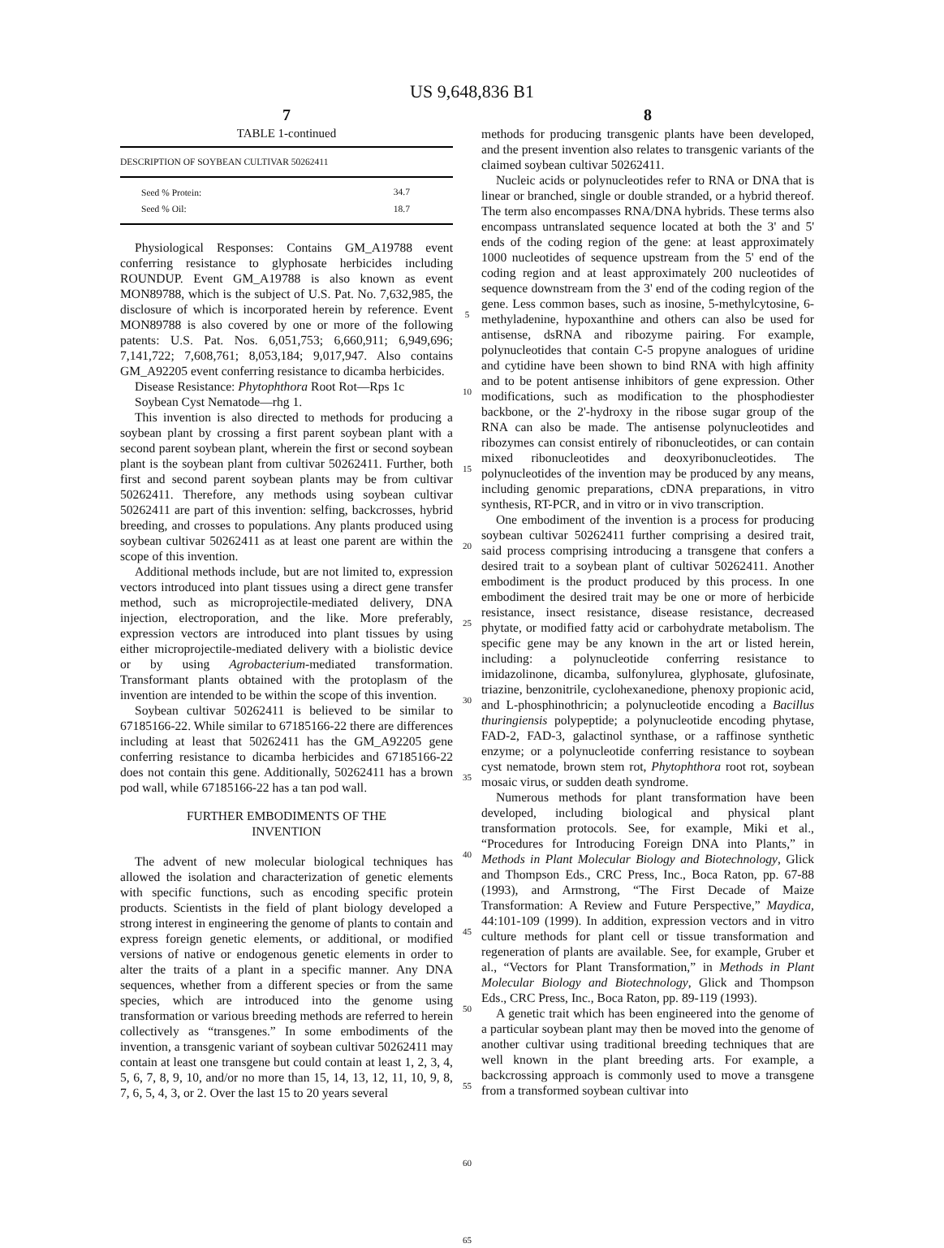US 9,648,836 B1
7
TABLE 1-continued
| DESCRIPTION OF SOYBEAN CULTIVAR 50262411 | |
| --- | --- |
| Seed % Protein: | 34.7 |
| Seed % Oil: | 18.7 |
Physiological Responses: Contains GM_A19788 event conferring resistance to glyphosate herbicides including ROUNDUP. Event GM_A19788 is also known as event MON89788, which is the subject of U.S. Pat. No. 7,632,985, the disclosure of which is incorporated herein by reference. Event MON89788 is also covered by one or more of the following patents: U.S. Pat. Nos. 6,051,753; 6,660,911; 6,949,696; 7,141,722; 7,608,761; 8,053,184; 9,017,947. Also contains GM_A92205 event conferring resistance to dicamba herbicides.
Disease Resistance: Phytophthora Root Rot—Rps 1c
Soybean Cyst Nematode—rhg 1.
This invention is also directed to methods for producing a soybean plant by crossing a first parent soybean plant with a second parent soybean plant, wherein the first or second soybean plant is the soybean plant from cultivar 50262411. Further, both first and second parent soybean plants may be from cultivar 50262411. Therefore, any methods using soybean cultivar 50262411 are part of this invention: selfing, backcrosses, hybrid breeding, and crosses to populations. Any plants produced using soybean cultivar 50262411 as at least one parent are within the scope of this invention.
Additional methods include, but are not limited to, expression vectors introduced into plant tissues using a direct gene transfer method, such as microprojectile-mediated delivery, DNA injection, electroporation, and the like. More preferably, expression vectors are introduced into plant tissues by using either microprojectile-mediated delivery with a biolistic device or by using Agrobacterium-mediated transformation. Transformant plants obtained with the protoplasm of the invention are intended to be within the scope of this invention.
Soybean cultivar 50262411 is believed to be similar to 67185166-22. While similar to 67185166-22 there are differences including at least that 50262411 has the GM_A92205 gene conferring resistance to dicamba herbicides and 67185166-22 does not contain this gene. Additionally, 50262411 has a brown pod wall, while 67185166-22 has a tan pod wall.
FURTHER EMBODIMENTS OF THE
INVENTION
The advent of new molecular biological techniques has allowed the isolation and characterization of genetic elements with specific functions, such as encoding specific protein products. Scientists in the field of plant biology developed a strong interest in engineering the genome of plants to contain and express foreign genetic elements, or additional, or modified versions of native or endogenous genetic elements in order to alter the traits of a plant in a specific manner. Any DNA sequences, whether from a different species or from the same species, which are introduced into the genome using transformation or various breeding methods are referred to herein collectively as “transgenes.” In some embodiments of the invention, a transgenic variant of soybean cultivar 50262411 may contain at least one transgene but could contain at least 1, 2, 3, 4, 5, 6, 7, 8, 9, 10, and/or no more than 15, 14, 13, 12, 11, 10, 9, 8, 7, 6, 5, 4, 3, or 2. Over the last 15 to 20 years several
5
10
15
20
25
30
35
40
45
50
55
60
65
8
methods for producing transgenic plants have been developed, and the present invention also relates to transgenic variants of the claimed soybean cultivar 50262411.
Nucleic acids or polynucleotides refer to RNA or DNA that is linear or branched, single or double stranded, or a hybrid thereof. The term also encompasses RNA/DNA hybrids. These terms also encompass untranslated sequence located at both the 3' and 5' ends of the coding region of the gene: at least approximately 1000 nucleotides of sequence upstream from the 5' end of the coding region and at least approximately 200 nucleotides of sequence downstream from the 3' end of the coding region of the gene. Less common bases, such as inosine, 5-methylcytosine, 6-methyladenine, hypoxanthine and others can also be used for antisense, dsRNA and ribozyme pairing. For example, polynucleotides that contain C-5 propyne analogues of uridine and cytidine have been shown to bind RNA with high affinity and to be potent antisense inhibitors of gene expression. Other modifications, such as modification to the phosphodiester backbone, or the 2'-hydroxy in the ribose sugar group of the RNA can also be made. The antisense polynucleotides and ribozymes can consist entirely of ribonucleotides, or can contain mixed ribonucleotides and deoxyribonucleotides. The polynucleotides of the invention may be produced by any means, including genomic preparations, cDNA preparations, in vitro synthesis, RT-PCR, and in vitro or in vivo transcription.
One embodiment of the invention is a process for producing soybean cultivar 50262411 further comprising a desired trait, said process comprising introducing a transgene that confers a desired trait to a soybean plant of cultivar 50262411. Another embodiment is the product produced by this process. In one embodiment the desired trait may be one or more of herbicide resistance, insect resistance, disease resistance, decreased phytate, or modified fatty acid or carbohydrate metabolism. The specific gene may be any known in the art or listed herein, including: a polynucleotide conferring resistance to imidazolinone, dicamba, sulfonylurea, glyphosate, glufosinate, triazine, benzonitrile, cyclohexanedione, phenoxy propionic acid, and L-phosphinothricin; a polynucleotide encoding a Bacillus thuringiensis polypeptide; a polynucleotide encoding phytase, FAD-2, FAD-3, galactinol synthase, or a raffinose synthetic enzyme; or a polynucleotide conferring resistance to soybean cyst nematode, brown stem rot, Phytophthora root rot, soybean mosaic virus, or sudden death syndrome.
Numerous methods for plant transformation have been developed, including biological and physical plant transformation protocols. See, for example, Miki et al., “Procedures for Introducing Foreign DNA into Plants,” in Methods in Plant Molecular Biology and Biotechnology, Glick and Thompson Eds., CRC Press, Inc., Boca Raton, pp. 67-88 (1993), and Armstrong, “The First Decade of Maize Transformation: A Review and Future Perspective,” Maydica, 44:101-109 (1999). In addition, expression vectors and in vitro culture methods for plant cell or tissue transformation and regeneration of plants are available. See, for example, Gruber et al., “Vectors for Plant Transformation,” in Methods in Plant Molecular Biology and Biotechnology, Glick and Thompson Eds., CRC Press, Inc., Boca Raton, pp. 89-119 (1993).
A genetic trait which has been engineered into the genome of a particular soybean plant may then be moved into the genome of another cultivar using traditional breeding techniques that are well known in the plant breeding arts. For example, a backcrossing approach is commonly used to move a transgene from a transformed soybean cultivar into